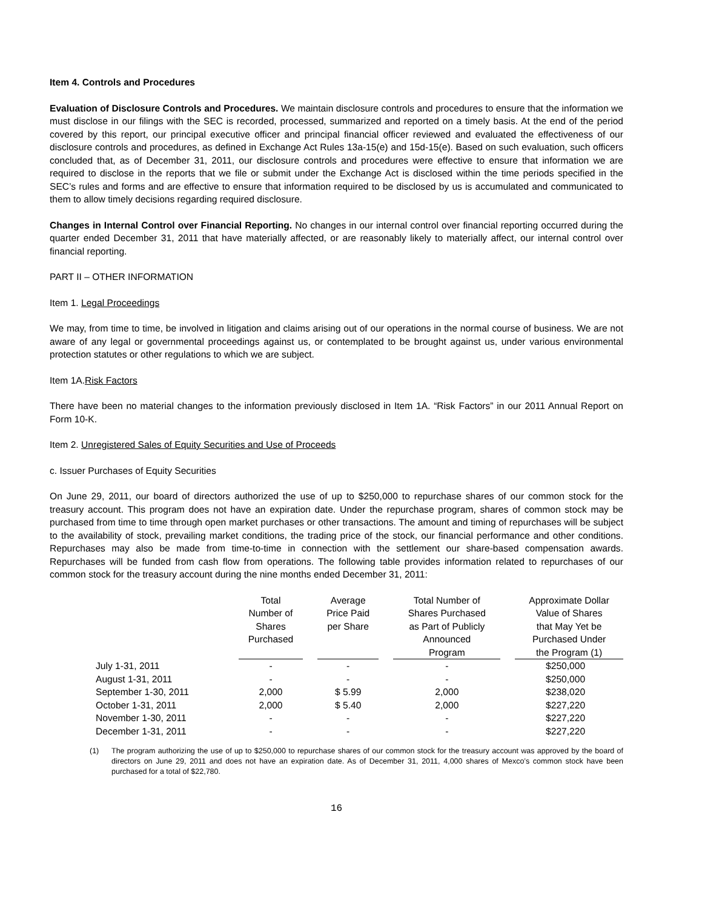Item 4. Controls and Procedures
Evaluation of Disclosure Controls and Procedures. We maintain disclosure controls and procedures to ensure that the information we must disclose in our filings with the SEC is recorded, processed, summarized and reported on a timely basis. At the end of the period covered by this report, our principal executive officer and principal financial officer reviewed and evaluated the effectiveness of our disclosure controls and procedures, as defined in Exchange Act Rules 13a-15(e) and 15d-15(e). Based on such evaluation, such officers concluded that, as of December 31, 2011, our disclosure controls and procedures were effective to ensure that information we are required to disclose in the reports that we file or submit under the Exchange Act is disclosed within the time periods specified in the SEC’s rules and forms and are effective to ensure that information required to be disclosed by us is accumulated and communicated to them to allow timely decisions regarding required disclosure.
Changes in Internal Control over Financial Reporting. No changes in our internal control over financial reporting occurred during the quarter ended December 31, 2011 that have materially affected, or are reasonably likely to materially affect, our internal control over financial reporting.
PART II – OTHER INFORMATION
Item 1. Legal Proceedings
We may, from time to time, be involved in litigation and claims arising out of our operations in the normal course of business. We are not aware of any legal or governmental proceedings against us, or contemplated to be brought against us, under various environmental protection statutes or other regulations to which we are subject.
Item 1A.Risk Factors
There have been no material changes to the information previously disclosed in Item 1A. “Risk Factors” in our 2011 Annual Report on Form 10-K.
Item 2. Unregistered Sales of Equity Securities and Use of Proceeds
c. Issuer Purchases of Equity Securities
On June 29, 2011, our board of directors authorized the use of up to $250,000 to repurchase shares of our common stock for the treasury account. This program does not have an expiration date. Under the repurchase program, shares of common stock may be purchased from time to time through open market purchases or other transactions. The amount and timing of repurchases will be subject to the availability of stock, prevailing market conditions, the trading price of the stock, our financial performance and other conditions. Repurchases may also be made from time-to-time in connection with the settlement our share-based compensation awards. Repurchases will be funded from cash flow from operations. The following table provides information related to repurchases of our common stock for the treasury account during the nine months ended December 31, 2011:
| | Total Number of Shares Purchased | Average Price Paid per Share | Total Number of Shares Purchased as Part of Publicly Announced Program | Approximate Dollar Value of Shares that May Yet be Purchased Under the Program (1) |
| --- | --- | --- | --- | --- |
| July 1-31, 2011 | - | - | - | $250,000 |
| August 1-31, 2011 | - | - | - | $250,000 |
| September 1-30, 2011 | 2,000 | $ 5.99 | 2,000 | $238,020 |
| October 1-31, 2011 | 2,000 | $ 5.40 | 2,000 | $227,220 |
| November 1-30, 2011 | - | - | - | $227,220 |
| December 1-31, 2011 | - | - | - | $227,220 |
(1) The program authorizing the use of up to $250,000 to repurchase shares of our common stock for the treasury account was approved by the board of directors on June 29, 2011 and does not have an expiration date. As of December 31, 2011, 4,000 shares of Mexco’s common stock have been purchased for a total of $22,780.
16